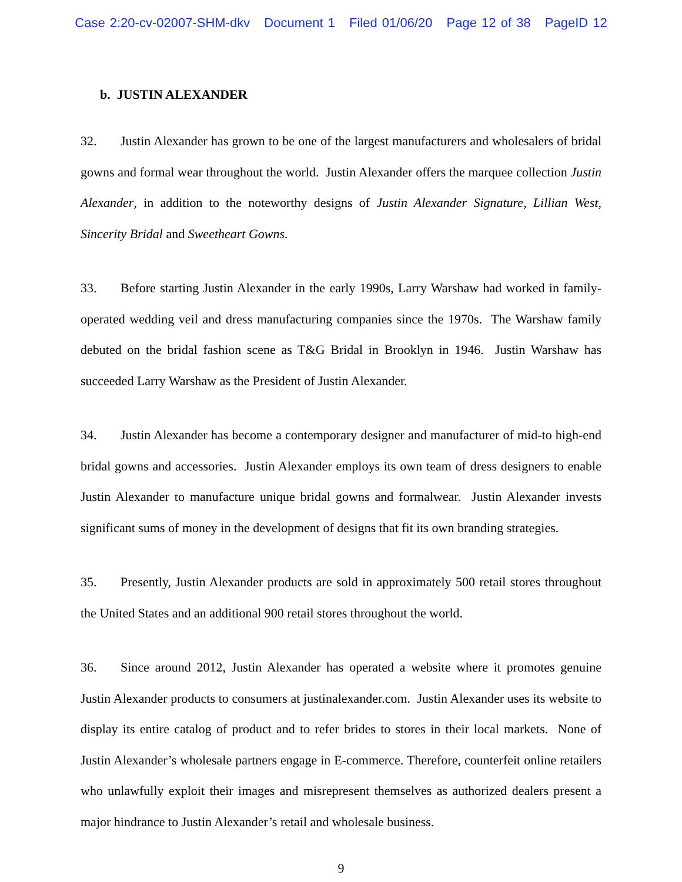Case 2:20-cv-02007-SHM-dkv Document 1 Filed 01/06/20 Page 12 of 38 PageID 12
b. JUSTIN ALEXANDER
32. Justin Alexander has grown to be one of the largest manufacturers and wholesalers of bridal gowns and formal wear throughout the world. Justin Alexander offers the marquee collection Justin Alexander, in addition to the noteworthy designs of Justin Alexander Signature, Lillian West, Sincerity Bridal and Sweetheart Gowns.
33. Before starting Justin Alexander in the early 1990s, Larry Warshaw had worked in family-operated wedding veil and dress manufacturing companies since the 1970s. The Warshaw family debuted on the bridal fashion scene as T&G Bridal in Brooklyn in 1946. Justin Warshaw has succeeded Larry Warshaw as the President of Justin Alexander.
34. Justin Alexander has become a contemporary designer and manufacturer of mid-to high-end bridal gowns and accessories. Justin Alexander employs its own team of dress designers to enable Justin Alexander to manufacture unique bridal gowns and formalwear. Justin Alexander invests significant sums of money in the development of designs that fit its own branding strategies.
35. Presently, Justin Alexander products are sold in approximately 500 retail stores throughout the United States and an additional 900 retail stores throughout the world.
36. Since around 2012, Justin Alexander has operated a website where it promotes genuine Justin Alexander products to consumers at justinalexander.com. Justin Alexander uses its website to display its entire catalog of product and to refer brides to stores in their local markets. None of Justin Alexander’s wholesale partners engage in E-commerce. Therefore, counterfeit online retailers who unlawfully exploit their images and misrepresent themselves as authorized dealers present a major hindrance to Justin Alexander’s retail and wholesale business.
9